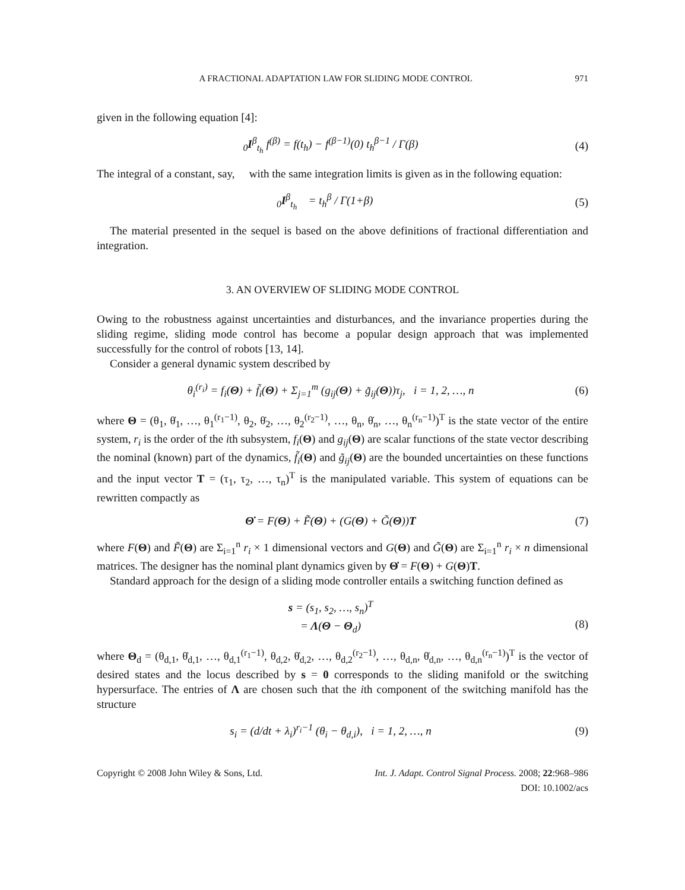A FRACTIONAL ADAPTATION LAW FOR SLIDING MODE CONTROL 971
given in the following equation [4]:
<sub>0</sub>I<sup>β</sup><sub>t<sub>h</sub></sub> f<sup>(β)</sup> = f(t<sub>h</sub>) − f<sup>(β−1)</sup>(0) t<sub>h</sub><sup>β−1</sup> / Γ(β)
(4)
The integral of a constant, say, 𝒝 with the same integration limits is given as in the following equation:
<sub>0</sub>I<sup>β</sup><sub>t<sub>h</sub></sub>𝒝 = t<sub>h</sub><sup>β</sup> / Γ(1+β) 𝒝 (5)
The material presented in the sequel is based on the above definitions of fractional differentiation and integration.
3. AN OVERVIEW OF SLIDING MODE CONTROL
Owing to the robustness against uncertainties and disturbances, and the invariance properties during the sliding regime, sliding mode control has become a popular design approach that was implemented successfully for the control of robots [13, 14].
Consider a general dynamic system described by
θ<sub>i</sub><sup>(r<sub>i</sub>)</sup> = f<sub>i</sub>(Θ) + f̃<sub>i</sub>(Θ) + Σ<sub>j=1</sub><sup>m</sup> (g<sub>ij</sub>(Θ) + g̃<sub>ij</sub>(Θ))τ<sub>j</sub>, i = 1, 2, …, n
(6)
where Θ = (θ<sub>1</sub>, θ̇<sub>1</sub>, …, θ<sub>1</sub><sup>(r<sub>1</sub>−1)</sup>, θ<sub>2</sub>, θ̇<sub>2</sub>, …, θ<sub>2</sub><sup>(r<sub>2</sub>−1)</sup>, …, θ<sub>n</sub>, θ̇<sub>n</sub>, …, θ<sub>n</sub><sup>(r<sub>n</sub>−1)</sup>)<sup>T</sup> is the state vector of the entire system, r<sub>i</sub> is the order of the ith subsystem, f<sub>i</sub>(Θ) and g<sub>ij</sub>(Θ) are scalar functions of the state vector describing the nominal (known) part of the dynamics, f̃<sub>i</sub>(Θ) and g̃<sub>ij</sub>(Θ) are the bounded uncertainties on these functions and the input vector T = (τ<sub>1</sub>, τ<sub>2</sub>, …, τ<sub>n</sub>)<sup>T</sup> is the manipulated variable. This system of equations can be rewritten compactly as
Θ̇ = F(Θ) + F̃(Θ) + (G(Θ) + G̃(Θ))T
(7)
where F(Θ) and F̃(Θ) are Σ<sub>i=1</sub><sup>n</sup> r<sub>i</sub> × 1 dimensional vectors and G(Θ) and G̃(Θ) are Σ<sub>i=1</sub><sup>n</sup> r<sub>i</sub> × n dimensional matrices. The designer has the nominal plant dynamics given by Θ̇ = F(Θ) + G(Θ)T.
Standard approach for the design of a sliding mode controller entails a switching function defined as
s = (s<sub>1</sub>, s<sub>2</sub>, …, s<sub>n</sub>)<sup>T</sup>
= Λ(Θ − Θ<sub>d</sub>)
(8)
where Θ<sub>d</sub> = (θ<sub>d,1</sub>, θ̇<sub>d,1</sub>, …, θ<sub>d,1</sub><sup>(r<sub>1</sub>−1)</sup>, θ<sub>d,2</sub>, θ̇<sub>d,2</sub>, …, θ<sub>d,2</sub><sup>(r<sub>2</sub>−1)</sup>, …, θ<sub>d,n</sub>, θ̇<sub>d,n</sub>, …, θ<sub>d,n</sub><sup>(r<sub>n</sub>−1)</sup>)<sup>T</sup> is the vector of desired states and the locus described by s = 0 corresponds to the sliding manifold or the switching hypersurface. The entries of Λ are chosen such that the ith component of the switching manifold has the structure
s<sub>i</sub> = (d/dt + λ<sub>i</sub>)<sup>r<sub>i</sub>−1</sup> (θ<sub>i</sub> − θ<sub>d,i</sub>), i = 1, 2, …, n
(9)
Copyright © 2008 John Wiley & Sons, Ltd. Int. J. Adapt. Control Signal Process. 2008; 22:968–986
DOI: 10.1002/acs